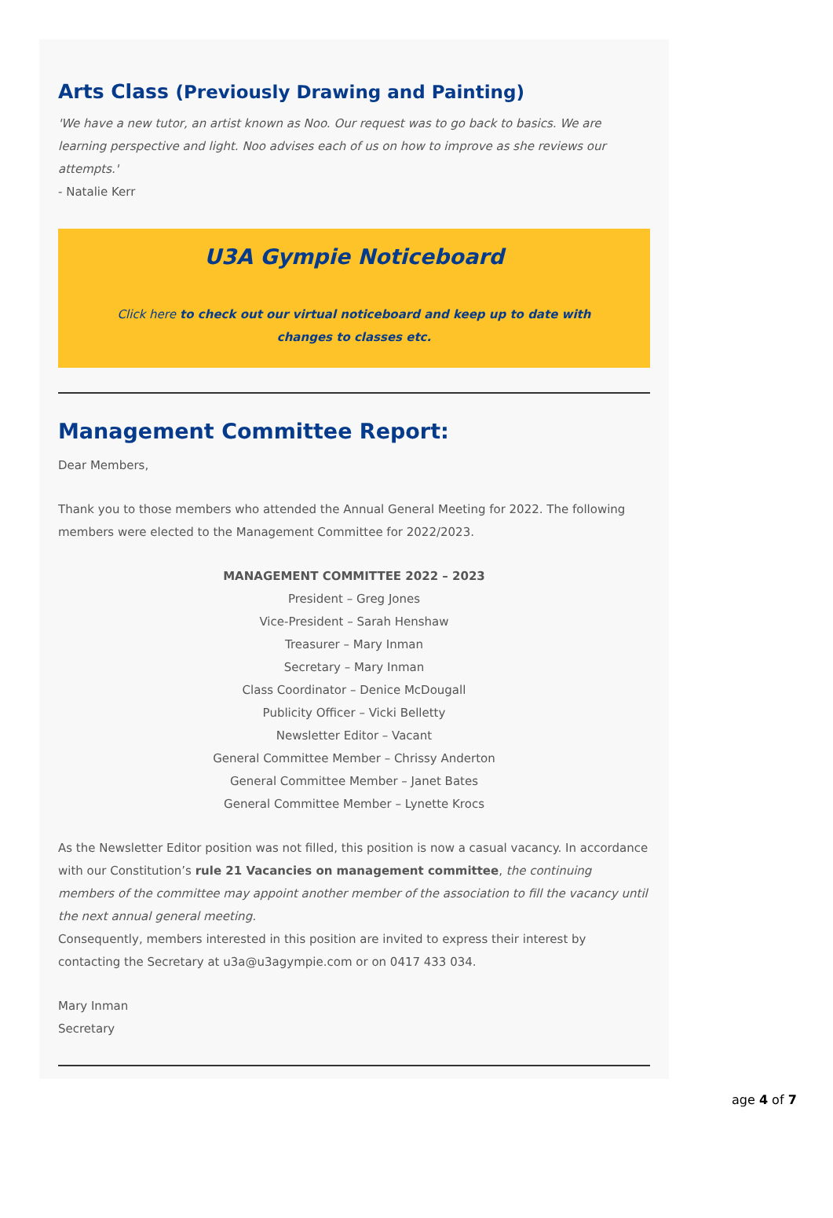Arts Class (Previously Drawing and Painting)
'We have a new tutor, an artist known as Noo. Our request was to go back to basics. We are learning perspective and light. Noo advises each of us on how to improve as she reviews our attempts.'
- Natalie Kerr
U3A Gympie Noticeboard
Click here to check out our virtual noticeboard and keep up to date with changes to classes etc.
Management Committee Report:
Dear Members,
Thank you to those members who attended the Annual General Meeting for 2022. The following members were elected to the Management Committee for 2022/2023.
MANAGEMENT COMMITTEE 2022 – 2023
President – Greg Jones
Vice-President – Sarah Henshaw
Treasurer – Mary Inman
Secretary – Mary Inman
Class Coordinator – Denice McDougall
Publicity Officer – Vicki Belletty
Newsletter Editor – Vacant
General Committee Member – Chrissy Anderton
General Committee Member – Janet Bates
General Committee Member – Lynette Krocs
As the Newsletter Editor position was not filled, this position is now a casual vacancy. In accordance with our Constitution’s rule 21 Vacancies on management committee, the continuing members of the committee may appoint another member of the association to fill the vacancy until the next annual general meeting.
Consequently, members interested in this position are invited to express their interest by contacting the Secretary at u3a@u3agympie.com or on 0417 433 034.
Mary Inman
Secretary
age 4 of 7